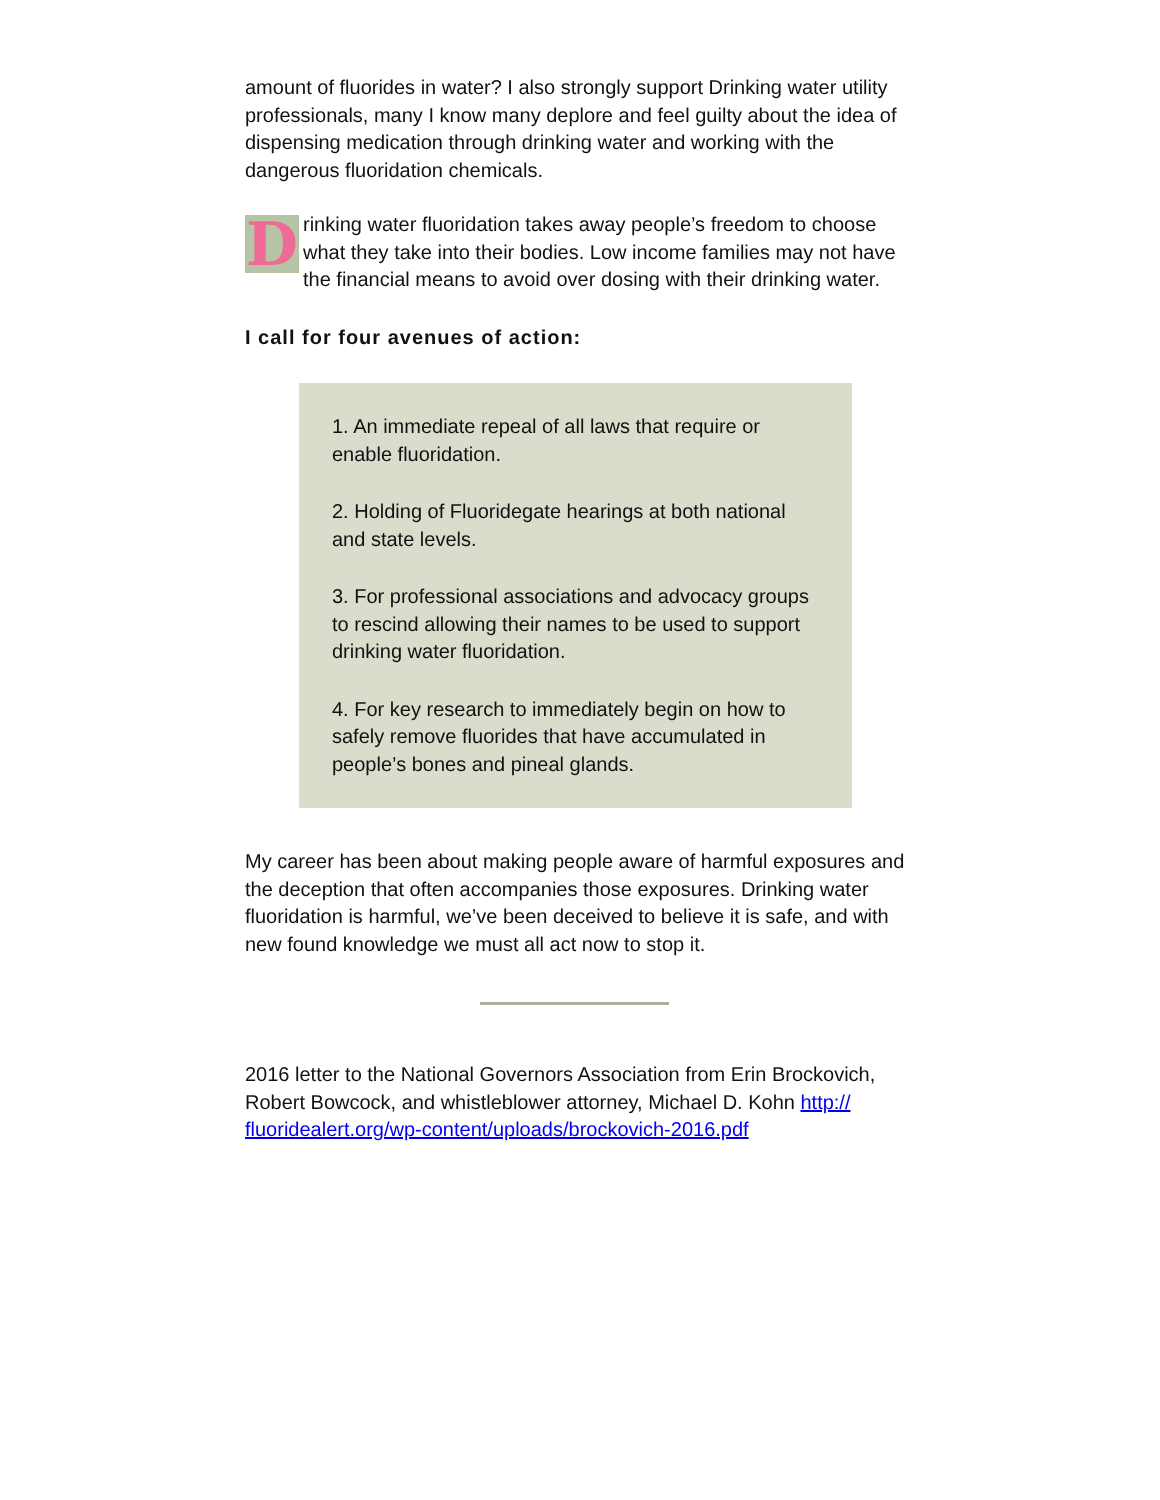amount of fluorides in water? I also strongly support Drinking water utility professionals, many I know many deplore and feel guilty about the idea of dispensing medication through drinking water and working with the dangerous fluoridation chemicals.
Drinking water fluoridation takes away people’s freedom to choose what they take into their bodies. Low income families may not have the financial means to avoid over dosing with their drinking water.
I call for four avenues of action:
1. An immediate repeal of all laws that require or enable fluoridation.
2. Holding of Fluoridegate hearings at both national and state levels.
3. For professional associations and advocacy groups to rescind allowing their names to be used to support drinking water fluoridation.
4. For key research to immediately begin on how to safely remove fluorides that have accumulated in people’s bones and pineal glands.
My career has been about making people aware of harmful exposures and the deception that often accompanies those exposures. Drinking water fluoridation is harmful, we’ve been deceived to believe it is safe, and with new found knowledge we must all act now to stop it.
2016 letter to the National Governors Association from Erin Brockovich, Robert Bowcock, and whistleblower attorney, Michael D. Kohn http://
fluoridealert.org/wp-content/uploads/brockovich-2016.pdf